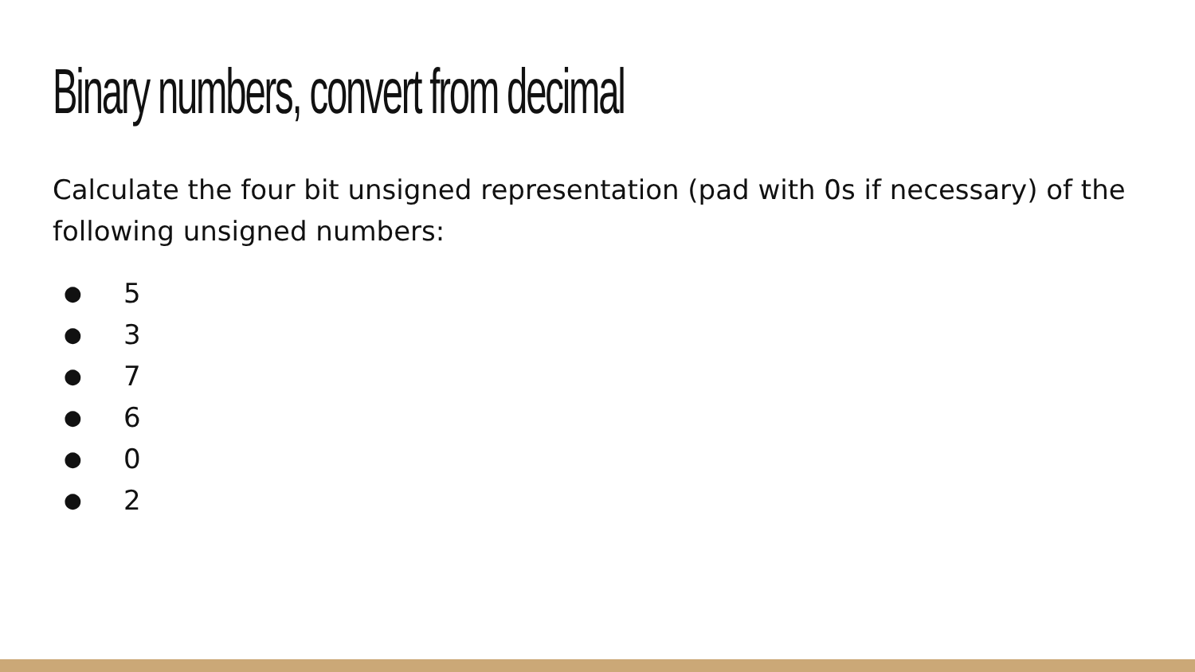Binary numbers, convert from decimal
Calculate the four bit unsigned representation (pad with 0s if necessary) of the following unsigned numbers:
● 5
● 3
● 7
● 6
● 0
● 2